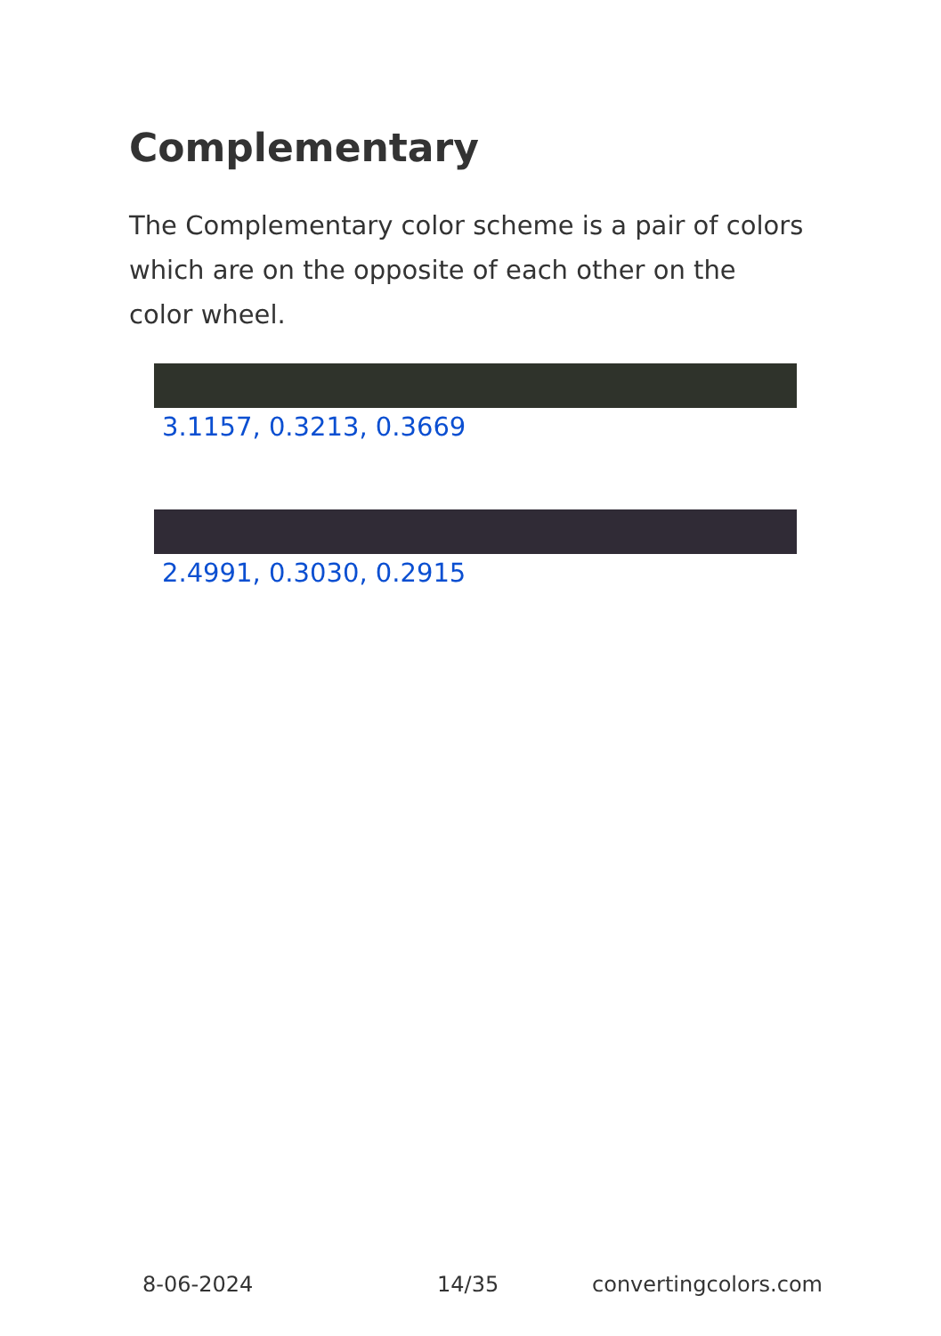Complementary
The Complementary color scheme is a pair of colors which are on the opposite of each other on the color wheel.
3.1157, 0.3213, 0.3669
2.4991, 0.3030, 0.2915
8-06-2024 14/35 convertingcolors.com